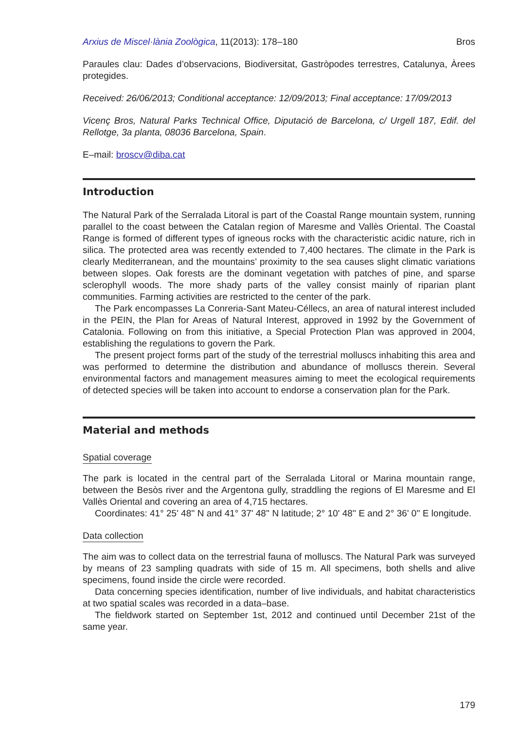Arxius de Miscel·lània Zoològica, 11(2013): 178–180 Bros
Paraules clau: Dades d’observacions, Biodiversitat, Gastròpodes terrestres, Catalunya, Àrees protegides.
Received: 26/06/2013; Conditional acceptance: 12/09/2013; Final acceptance: 17/09/2013
Vicenç Bros, Natural Parks Technical Office, Diputació de Barcelona, c/ Urgell 187, Edif. del Rellotge, 3a planta, 08036 Barcelona, Spain.
E–mail: broscv@diba.cat
Introduction
The Natural Park of the Serralada Litoral is part of the Coastal Range mountain system, running parallel to the coast between the Catalan region of Maresme and Vallès Oriental. The Coastal Range is formed of different types of igneous rocks with the characteristic acidic nature, rich in silica. The protected area was recently extended to 7,400 hectares. The climate in the Park is clearly Mediterranean, and the mountains’ proximity to the sea causes slight climatic variations between slopes. Oak forests are the dominant vegetation with patches of pine, and sparse sclerophyll woods. The more shady parts of the valley consist mainly of riparian plant communities. Farming activities are restricted to the center of the park.
The Park encompasses La Conreria-Sant Mateu-Céllecs, an area of natural interest included in the PEIN, the Plan for Areas of Natural Interest, approved in 1992 by the Government of Catalonia. Following on from this initiative, a Special Protection Plan was approved in 2004, establishing the regulations to govern the Park.
The present project forms part of the study of the terrestrial molluscs inhabiting this area and was performed to determine the distribution and abundance of molluscs therein. Several environmental factors and management measures aiming to meet the ecological requirements of detected species will be taken into account to endorse a conservation plan for the Park.
Material and methods
Spatial coverage
The park is located in the central part of the Serralada Litoral or Marina mountain range, between the Besòs river and the Argentona gully, straddling the regions of El Maresme and El Vallès Oriental and covering an area of 4,715 hectares.
Coordinates: 41° 25' 48'' N and 41° 37' 48'' N latitude; 2° 10' 48'' E and 2° 36' 0'' E longitude.
Data collection
The aim was to collect data on the terrestrial fauna of molluscs. The Natural Park was surveyed by means of 23 sampling quadrats with side of 15 m. All specimens, both shells and alive specimens, found inside the circle were recorded.
Data concerning species identification, number of live individuals, and habitat characteristics at two spatial scales was recorded in a data–base.
The fieldwork started on September 1st, 2012 and continued until December 21st of the same year.
179